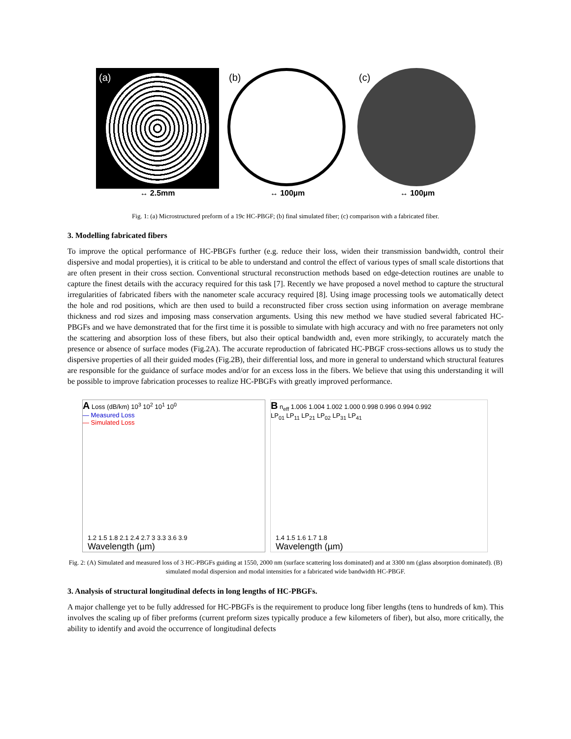(a)
↔ 2.5mm
(b)
↔ 100µm
(c)
↔ 100µm
Fig. 1: (a) Microstructured preform of a 19c HC-PBGF; (b) final simulated fiber; (c) comparison with a fabricated fiber.
3. Modelling fabricated fibers
To improve the optical performance of HC-PBGFs further (e.g. reduce their loss, widen their transmission bandwidth, control their dispersive and modal properties), it is critical to be able to understand and control the effect of various types of small scale distortions that are often present in their cross section. Conventional structural reconstruction methods based on edge-detection routines are unable to capture the finest details with the accuracy required for this task [7]. Recently we have proposed a novel method to capture the structural irregularities of fabricated fibers with the nanometer scale accuracy required [8]. Using image processing tools we automatically detect the hole and rod positions, which are then used to build a reconstructed fiber cross section using information on average membrane thickness and rod sizes and imposing mass conservation arguments. Using this new method we have studied several fabricated HC-PBGFs and we have demonstrated that for the first time it is possible to simulate with high accuracy and with no free parameters not only the scattering and absorption loss of these fibers, but also their optical bandwidth and, even more strikingly, to accurately match the presence or absence of surface modes (Fig.2A). The accurate reproduction of fabricated HC-PBGF cross-sections allows us to study the dispersive properties of all their guided modes (Fig.2B), their differential loss, and more in general to understand which structural features are responsible for the guidance of surface modes and/or for an excess loss in the fibers. We believe that using this understanding it will be possible to improve fabrication processes to realize HC-PBGFs with greatly improved performance.
A Loss (dB/km) 10<sup>3</sup> 10<sup>2</sup> 10<sup>1</sup> 10<sup>0</sup>
— Measured Loss
— Simulated Loss
1.2 1.5 1.8 2.1 2.4 2.7 3 3.3 3.6 3.9
Wavelength (µm)
B n<sub>eff</sub> 1.006 1.004 1.002 1.000 0.998 0.996 0.994 0.992
LP<sub>01</sub> LP<sub>11</sub> LP<sub>21</sub> LP<sub>02</sub> LP<sub>31</sub> LP<sub>41</sub>
1.4 1.5 1.6 1.7 1.8
Wavelength (µm)
Fig. 2: (A) Simulated and measured loss of 3 HC-PBGFs guiding at 1550, 2000 nm (surface scattering loss dominated) and at 3300 nm (glass absorption dominated). (B) simulated modal dispersion and modal intensities for a fabricated wide bandwidth HC-PBGF.
3. Analysis of structural longitudinal defects in long lengths of HC-PBGFs.
A major challenge yet to be fully addressed for HC-PBGFs is the requirement to produce long fiber lengths (tens to hundreds of km). This involves the scaling up of fiber preforms (current preform sizes typically produce a few kilometers of fiber), but also, more critically, the ability to identify and avoid the occurrence of longitudinal defects